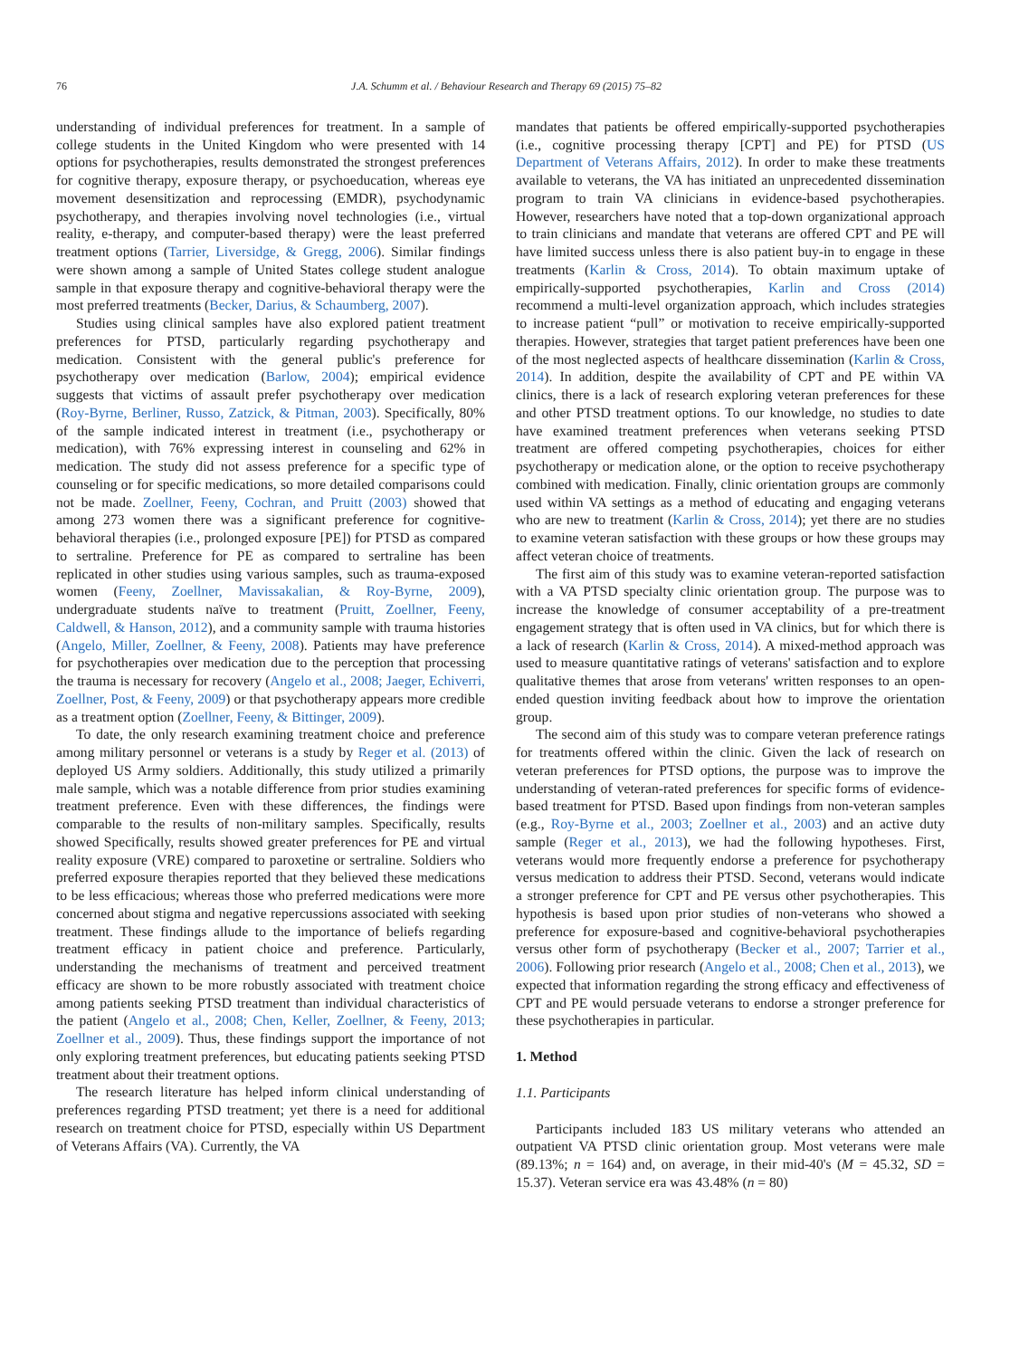76 J.A. Schumm et al. / Behaviour Research and Therapy 69 (2015) 75–82
understanding of individual preferences for treatment. In a sample of college students in the United Kingdom who were presented with 14 options for psychotherapies, results demonstrated the strongest preferences for cognitive therapy, exposure therapy, or psychoeducation, whereas eye movement desensitization and reprocessing (EMDR), psychodynamic psychotherapy, and therapies involving novel technologies (i.e., virtual reality, e-therapy, and computer-based therapy) were the least preferred treatment options (Tarrier, Liversidge, & Gregg, 2006). Similar findings were shown among a sample of United States college student analogue sample in that exposure therapy and cognitive-behavioral therapy were the most preferred treatments (Becker, Darius, & Schaumberg, 2007).
Studies using clinical samples have also explored patient treatment preferences for PTSD, particularly regarding psychotherapy and medication. Consistent with the general public's preference for psychotherapy over medication (Barlow, 2004); empirical evidence suggests that victims of assault prefer psychotherapy over medication (Roy-Byrne, Berliner, Russo, Zatzick, & Pitman, 2003). Specifically, 80% of the sample indicated interest in treatment (i.e., psychotherapy or medication), with 76% expressing interest in counseling and 62% in medication. The study did not assess preference for a specific type of counseling or for specific medications, so more detailed comparisons could not be made. Zoellner, Feeny, Cochran, and Pruitt (2003) showed that among 273 women there was a significant preference for cognitive-behavioral therapies (i.e., prolonged exposure [PE]) for PTSD as compared to sertraline. Preference for PE as compared to sertraline has been replicated in other studies using various samples, such as trauma-exposed women (Feeny, Zoellner, Mavissakalian, & Roy-Byrne, 2009), undergraduate students naïve to treatment (Pruitt, Zoellner, Feeny, Caldwell, & Hanson, 2012), and a community sample with trauma histories (Angelo, Miller, Zoellner, & Feeny, 2008). Patients may have preference for psychotherapies over medication due to the perception that processing the trauma is necessary for recovery (Angelo et al., 2008; Jaeger, Echiverri, Zoellner, Post, & Feeny, 2009) or that psychotherapy appears more credible as a treatment option (Zoellner, Feeny, & Bittinger, 2009).
To date, the only research examining treatment choice and preference among military personnel or veterans is a study by Reger et al. (2013) of deployed US Army soldiers. Additionally, this study utilized a primarily male sample, which was a notable difference from prior studies examining treatment preference. Even with these differences, the findings were comparable to the results of non-military samples. Specifically, results showed Specifically, results showed greater preferences for PE and virtual reality exposure (VRE) compared to paroxetine or sertraline. Soldiers who preferred exposure therapies reported that they believed these medications to be less efficacious; whereas those who preferred medications were more concerned about stigma and negative repercussions associated with seeking treatment. These findings allude to the importance of beliefs regarding treatment efficacy in patient choice and preference. Particularly, understanding the mechanisms of treatment and perceived treatment efficacy are shown to be more robustly associated with treatment choice among patients seeking PTSD treatment than individual characteristics of the patient (Angelo et al., 2008; Chen, Keller, Zoellner, & Feeny, 2013; Zoellner et al., 2009). Thus, these findings support the importance of not only exploring treatment preferences, but educating patients seeking PTSD treatment about their treatment options.
The research literature has helped inform clinical understanding of preferences regarding PTSD treatment; yet there is a need for additional research on treatment choice for PTSD, especially within US Department of Veterans Affairs (VA). Currently, the VA
mandates that patients be offered empirically-supported psychotherapies (i.e., cognitive processing therapy [CPT] and PE) for PTSD (US Department of Veterans Affairs, 2012). In order to make these treatments available to veterans, the VA has initiated an unprecedented dissemination program to train VA clinicians in evidence-based psychotherapies. However, researchers have noted that a top-down organizational approach to train clinicians and mandate that veterans are offered CPT and PE will have limited success unless there is also patient buy-in to engage in these treatments (Karlin & Cross, 2014). To obtain maximum uptake of empirically-supported psychotherapies, Karlin and Cross (2014) recommend a multi-level organization approach, which includes strategies to increase patient “pull” or motivation to receive empirically-supported therapies. However, strategies that target patient preferences have been one of the most neglected aspects of healthcare dissemination (Karlin & Cross, 2014). In addition, despite the availability of CPT and PE within VA clinics, there is a lack of research exploring veteran preferences for these and other PTSD treatment options. To our knowledge, no studies to date have examined treatment preferences when veterans seeking PTSD treatment are offered competing psychotherapies, choices for either psychotherapy or medication alone, or the option to receive psychotherapy combined with medication. Finally, clinic orientation groups are commonly used within VA settings as a method of educating and engaging veterans who are new to treatment (Karlin & Cross, 2014); yet there are no studies to examine veteran satisfaction with these groups or how these groups may affect veteran choice of treatments.
The first aim of this study was to examine veteran-reported satisfaction with a VA PTSD specialty clinic orientation group. The purpose was to increase the knowledge of consumer acceptability of a pre-treatment engagement strategy that is often used in VA clinics, but for which there is a lack of research (Karlin & Cross, 2014). A mixed-method approach was used to measure quantitative ratings of veterans' satisfaction and to explore qualitative themes that arose from veterans' written responses to an open-ended question inviting feedback about how to improve the orientation group.
The second aim of this study was to compare veteran preference ratings for treatments offered within the clinic. Given the lack of research on veteran preferences for PTSD options, the purpose was to improve the understanding of veteran-rated preferences for specific forms of evidence-based treatment for PTSD. Based upon findings from non-veteran samples (e.g., Roy-Byrne et al., 2003; Zoellner et al., 2003) and an active duty sample (Reger et al., 2013), we had the following hypotheses. First, veterans would more frequently endorse a preference for psychotherapy versus medication to address their PTSD. Second, veterans would indicate a stronger preference for CPT and PE versus other psychotherapies. This hypothesis is based upon prior studies of non-veterans who showed a preference for exposure-based and cognitive-behavioral psychotherapies versus other form of psychotherapy (Becker et al., 2007; Tarrier et al., 2006). Following prior research (Angelo et al., 2008; Chen et al., 2013), we expected that information regarding the strong efficacy and effectiveness of CPT and PE would persuade veterans to endorse a stronger preference for these psychotherapies in particular.
1. Method
1.1. Participants
Participants included 183 US military veterans who attended an outpatient VA PTSD clinic orientation group. Most veterans were male (89.13%; n = 164) and, on average, in their mid-40's (M = 45.32, SD = 15.37). Veteran service era was 43.48% (n = 80)